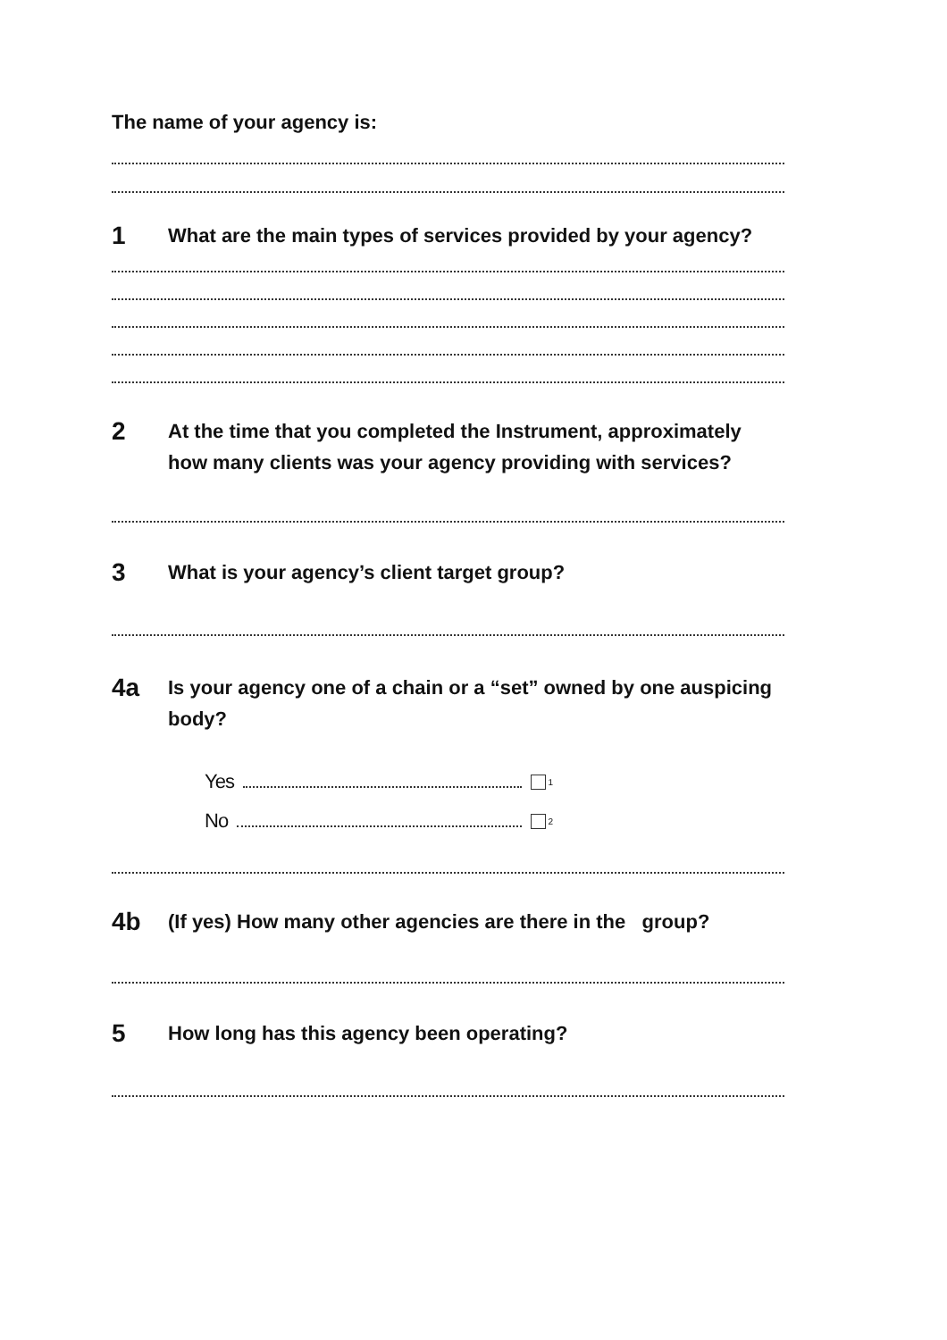The name of your agency is:
1 What are the main types of services provided by your agency?
2 At the time that you completed the Instrument, approximately how many clients was your agency providing with services?
3 What is your agency’s client target group?
4a Is your agency one of a chain or a “set” owned by one auspicing body?
Yes<sub>1</sub>
No<sub>2</sub>
4b (If yes) How many other agencies are there in the group?
5 How long has this agency been operating?